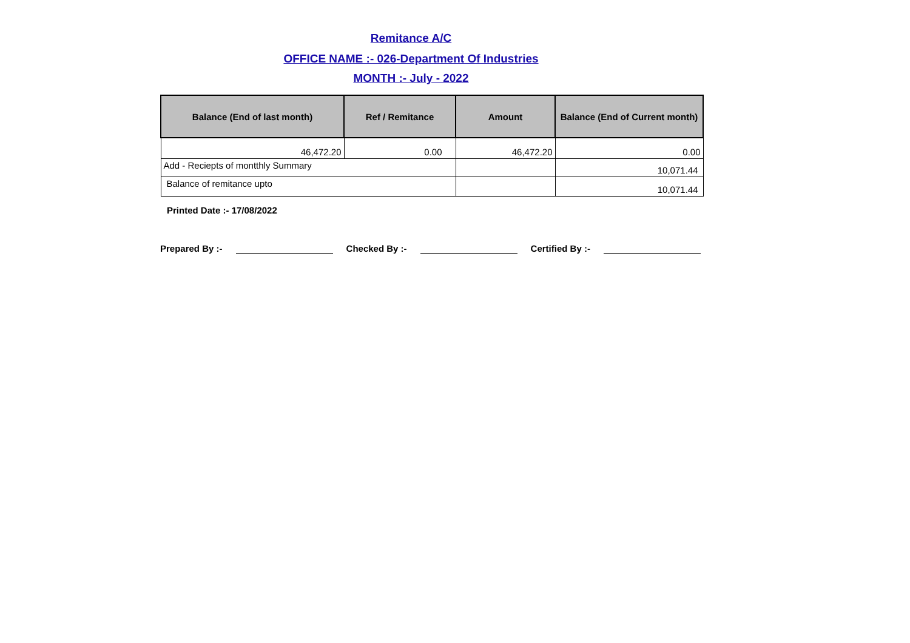Remitance A/C
OFFICE NAME :- 026-Department Of Industries
MONTH :- July - 2022
| Balance (End of last month) | Ref / Remitance | Amount | Balance (End of Current month) |
| --- | --- | --- | --- |
| 46,472.20 | 0.00 | 46,472.20 | 0.00 |
| Add - Reciepts of montthly Summary | | | 10,071.44 |
| Balance of remitance upto | | | 10,071.44 |
Printed Date :- 17/08/2022
Prepared By :- Checked By :- Certified By :-